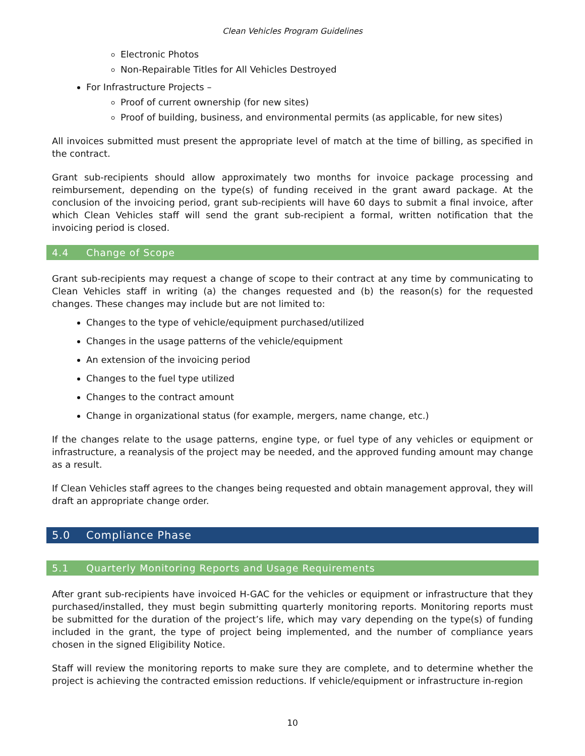Clean Vehicles Program Guidelines
Electronic Photos
Non-Repairable Titles for All Vehicles Destroyed
For Infrastructure Projects –
Proof of current ownership (for new sites)
Proof of building, business, and environmental permits (as applicable, for new sites)
All invoices submitted must present the appropriate level of match at the time of billing, as specified in the contract.
Grant sub-recipients should allow approximately two months for invoice package processing and reimbursement, depending on the type(s) of funding received in the grant award package. At the conclusion of the invoicing period, grant sub-recipients will have 60 days to submit a final invoice, after which Clean Vehicles staff will send the grant sub-recipient a formal, written notification that the invoicing period is closed.
4.4 Change of Scope
Grant sub-recipients may request a change of scope to their contract at any time by communicating to Clean Vehicles staff in writing (a) the changes requested and (b) the reason(s) for the requested changes. These changes may include but are not limited to:
Changes to the type of vehicle/equipment purchased/utilized
Changes in the usage patterns of the vehicle/equipment
An extension of the invoicing period
Changes to the fuel type utilized
Changes to the contract amount
Change in organizational status (for example, mergers, name change, etc.)
If the changes relate to the usage patterns, engine type, or fuel type of any vehicles or equipment or infrastructure, a reanalysis of the project may be needed, and the approved funding amount may change as a result.
If Clean Vehicles staff agrees to the changes being requested and obtain management approval, they will draft an appropriate change order.
5.0 Compliance Phase
5.1 Quarterly Monitoring Reports and Usage Requirements
After grant sub-recipients have invoiced H-GAC for the vehicles or equipment or infrastructure that they purchased/installed, they must begin submitting quarterly monitoring reports. Monitoring reports must be submitted for the duration of the project’s life, which may vary depending on the type(s) of funding included in the grant, the type of project being implemented, and the number of compliance years chosen in the signed Eligibility Notice.
Staff will review the monitoring reports to make sure they are complete, and to determine whether the project is achieving the contracted emission reductions. If vehicle/equipment or infrastructure in-region
10